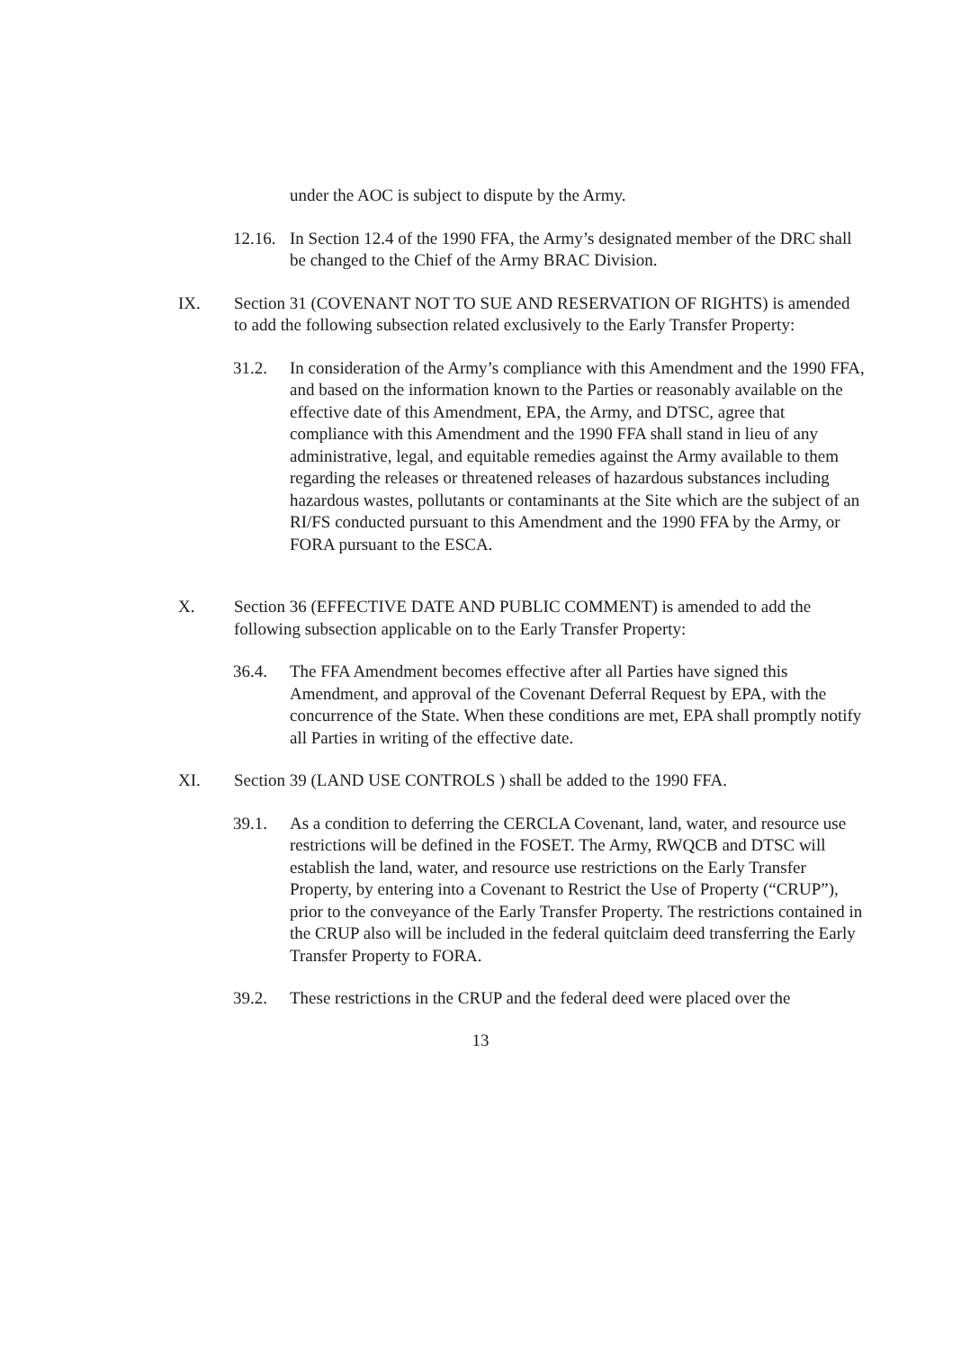under the AOC is subject to dispute by the Army.
12.16.
In Section 12.4 of the 1990 FFA, the Army’s designated member of the DRC shall be changed to the Chief of the Army BRAC Division.
IX. Section 31 (COVENANT NOT TO SUE AND RESERVATION OF RIGHTS) is amended to add the following subsection related exclusively to the Early Transfer Property:
31.2. In consideration of the Army’s compliance with this Amendment and the 1990 FFA, and based on the information known to the Parties or reasonably available on the effective date of this Amendment, EPA, the Army, and DTSC, agree that compliance with this Amendment and the 1990 FFA shall stand in lieu of any administrative, legal, and equitable remedies against the Army available to them regarding the releases or threatened releases of hazardous substances including hazardous wastes, pollutants or contaminants at the Site which are the subject of an RI/FS conducted pursuant to this Amendment and the 1990 FFA by the Army, or FORA pursuant to the ESCA.
X. Section 36 (EFFECTIVE DATE AND PUBLIC COMMENT) is amended to add the following subsection applicable on to the Early Transfer Property:
36.4. The FFA Amendment becomes effective after all Parties have signed this Amendment, and approval of the Covenant Deferral Request by EPA, with the concurrence of the State. When these conditions are met, EPA shall promptly notify all Parties in writing of the effective date.
XI. Section 39 (LAND USE CONTROLS ) shall be added to the 1990 FFA.
39.1. As a condition to deferring the CERCLA Covenant, land, water, and resource use restrictions will be defined in the FOSET. The Army, RWQCB and DTSC will establish the land, water, and resource use restrictions on the Early Transfer Property, by entering into a Covenant to Restrict the Use of Property (“CRUP”), prior to the conveyance of the Early Transfer Property. The restrictions contained in the CRUP also will be included in the federal quitclaim deed transferring the Early Transfer Property to FORA.
39.2. These restrictions in the CRUP and the federal deed were placed over the
13